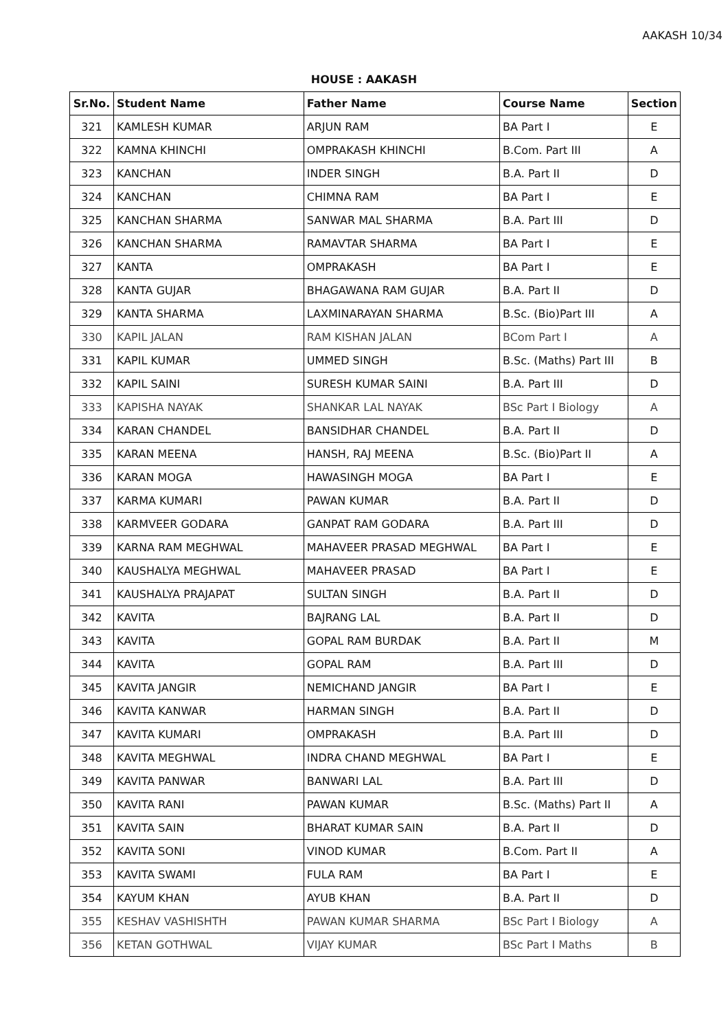AAKASH 10/34
HOUSE : AAKASH
| Sr.No. | Student Name | Father Name | Course Name | Section |
| --- | --- | --- | --- | --- |
| 321 | KAMLESH KUMAR | ARJUN RAM | BA Part I | E |
| 322 | KAMNA KHINCHI | OMPRAKASH KHINCHI | B.Com. Part III | A |
| 323 | KANCHAN | INDER SINGH | B.A. Part II | D |
| 324 | KANCHAN | CHIMNA RAM | BA Part I | E |
| 325 | KANCHAN SHARMA | SANWAR MAL SHARMA | B.A. Part III | D |
| 326 | KANCHAN SHARMA | RAMAVTAR SHARMA | BA Part I | E |
| 327 | KANTA | OMPRAKASH | BA Part I | E |
| 328 | KANTA GUJAR | BHAGAWANA RAM GUJAR | B.A. Part II | D |
| 329 | KANTA SHARMA | LAXMINARAYAN SHARMA | B.Sc. (Bio)Part III | A |
| 330 | KAPIL JALAN | RAM KISHAN JALAN | BCom Part I | A |
| 331 | KAPIL KUMAR | UMMED SINGH | B.Sc. (Maths) Part III | B |
| 332 | KAPIL SAINI | SURESH KUMAR SAINI | B.A. Part III | D |
| 333 | KAPISHA NAYAK | SHANKAR LAL NAYAK | BSc Part I Biology | A |
| 334 | KARAN CHANDEL | BANSIDHAR CHANDEL | B.A. Part II | D |
| 335 | KARAN MEENA | HANSH, RAJ MEENA | B.Sc. (Bio)Part II | A |
| 336 | KARAN MOGA | HAWASINGH MOGA | BA Part I | E |
| 337 | KARMA KUMARI | PAWAN KUMAR | B.A. Part II | D |
| 338 | KARMVEER GODARA | GANPAT RAM GODARA | B.A. Part III | D |
| 339 | KARNA RAM MEGHWAL | MAHAVEER PRASAD MEGHWAL | BA Part I | E |
| 340 | KAUSHALYA MEGHWAL | MAHAVEER PRASAD | BA Part I | E |
| 341 | KAUSHALYA PRAJAPAT | SULTAN SINGH | B.A. Part II | D |
| 342 | KAVITA | BAJRANG LAL | B.A. Part II | D |
| 343 | KAVITA | GOPAL RAM BURDAK | B.A. Part II | M |
| 344 | KAVITA | GOPAL RAM | B.A. Part III | D |
| 345 | KAVITA JANGIR | NEMICHAND JANGIR | BA Part I | E |
| 346 | KAVITA KANWAR | HARMAN SINGH | B.A. Part II | D |
| 347 | KAVITA KUMARI | OMPRAKASH | B.A. Part III | D |
| 348 | KAVITA MEGHWAL | INDRA CHAND MEGHWAL | BA Part I | E |
| 349 | KAVITA PANWAR | BANWARI LAL | B.A. Part III | D |
| 350 | KAVITA RANI | PAWAN KUMAR | B.Sc. (Maths) Part II | A |
| 351 | KAVITA SAIN | BHARAT KUMAR SAIN | B.A. Part II | D |
| 352 | KAVITA SONI | VINOD KUMAR | B.Com. Part II | A |
| 353 | KAVITA SWAMI | FULA RAM | BA Part I | E |
| 354 | KAYUM KHAN | AYUB KHAN | B.A. Part II | D |
| 355 | KESHAV VASHISHTH | PAWAN KUMAR SHARMA | BSc Part I Biology | A |
| 356 | KETAN GOTHWAL | VIJAY KUMAR | BSc Part I Maths | B |